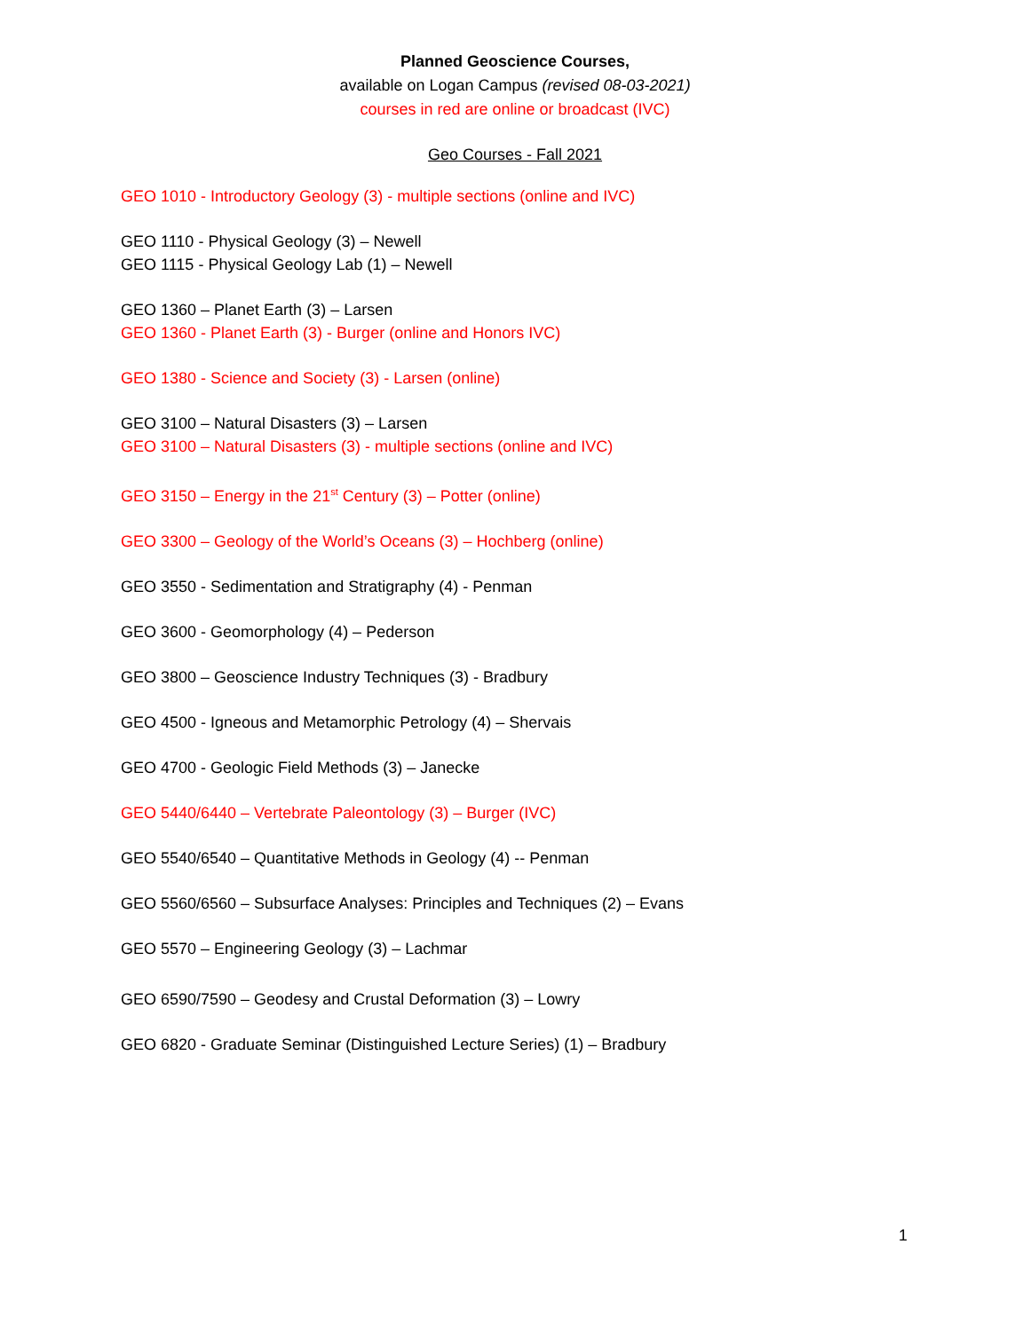Planned Geoscience Courses,
available on Logan Campus (revised 08-03-2021)
courses in red are online or broadcast (IVC)
Geo Courses - Fall 2021
GEO 1010 - Introductory Geology (3) - multiple sections (online and IVC)
GEO 1110 - Physical Geology (3) – Newell
GEO 1115 - Physical Geology Lab (1) – Newell
GEO 1360 – Planet Earth (3) – Larsen
GEO 1360 - Planet Earth (3) - Burger (online and Honors IVC)
GEO 1380 - Science and Society (3) - Larsen (online)
GEO 3100 – Natural Disasters (3) – Larsen
GEO 3100 – Natural Disasters (3) - multiple sections (online and IVC)
GEO 3150 – Energy in the 21<sup>st</sup> Century (3) – Potter (online)
GEO 3300 – Geology of the World’s Oceans (3) – Hochberg (online)
GEO 3550 - Sedimentation and Stratigraphy (4) - Penman
GEO 3600 - Geomorphology (4) – Pederson
GEO 3800 – Geoscience Industry Techniques (3) - Bradbury
GEO 4500 - Igneous and Metamorphic Petrology (4) – Shervais
GEO 4700 - Geologic Field Methods (3) – Janecke
GEO 5440/6440 – Vertebrate Paleontology (3) – Burger (IVC)
GEO 5540/6540 – Quantitative Methods in Geology (4) -- Penman
GEO 5560/6560 – Subsurface Analyses: Principles and Techniques (2) – Evans
GEO 5570 – Engineering Geology (3) – Lachmar
GEO 6590/7590 – Geodesy and Crustal Deformation (3) – Lowry
GEO 6820 - Graduate Seminar (Distinguished Lecture Series) (1) – Bradbury
1